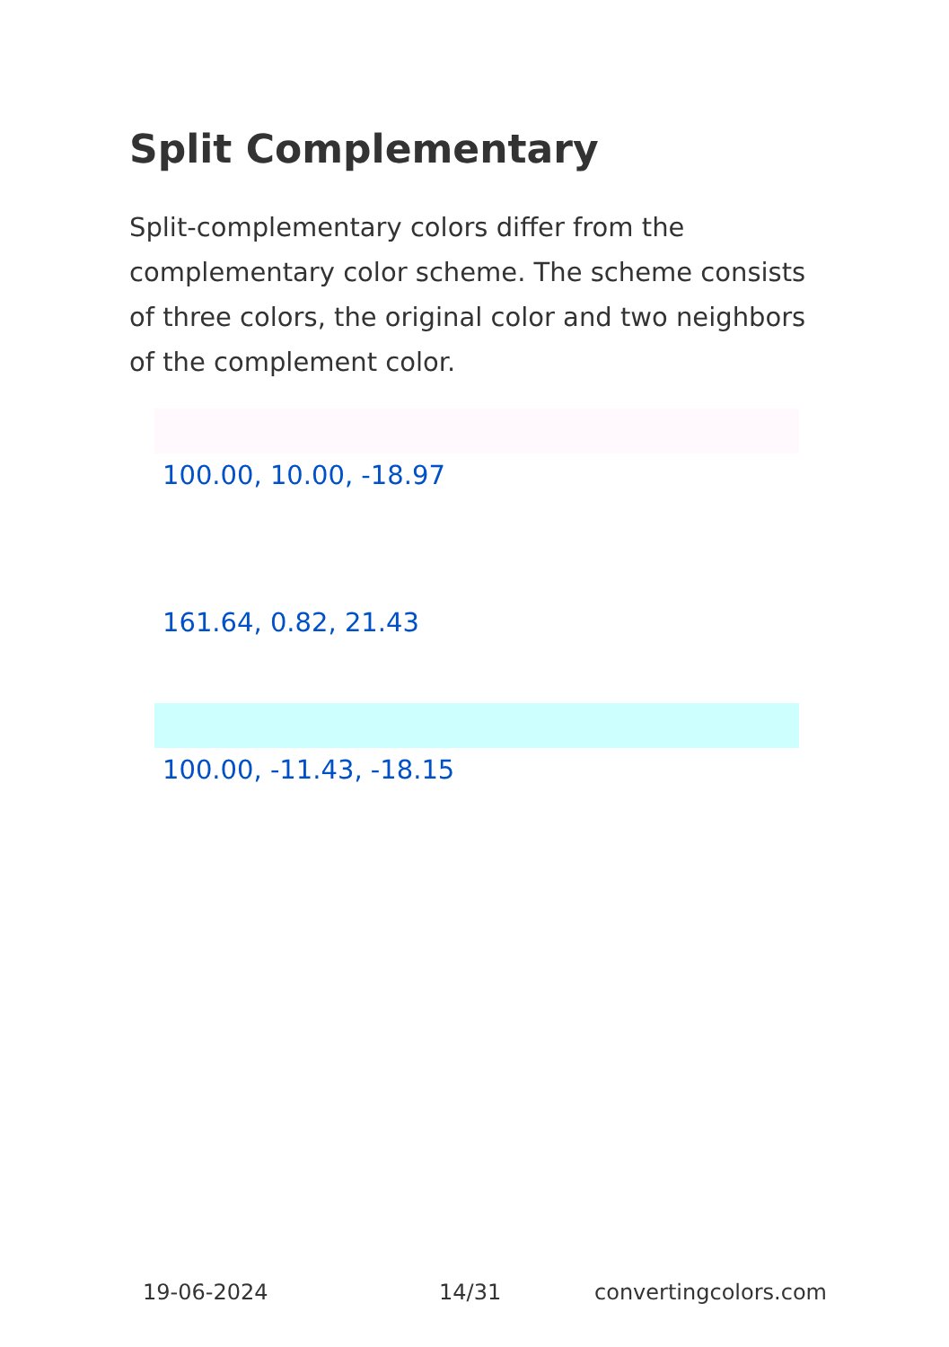Split Complementary
Split-complementary colors differ from the complementary color scheme. The scheme consists of three colors, the original color and two neighbors of the complement color.
100.00, 10.00, -18.97
161.64, 0.82, 21.43
100.00, -11.43, -18.15
19-06-2024 14/31 convertingcolors.com